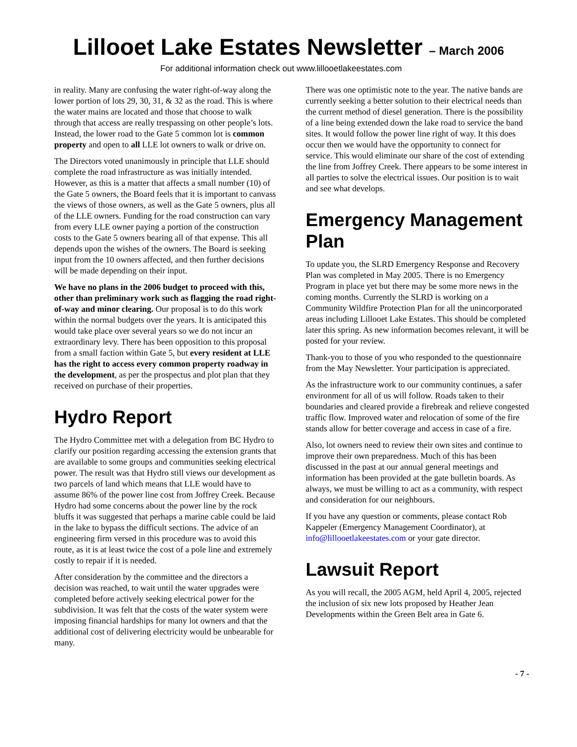Lillooet Lake Estates Newsletter – March 2006
For additional information check out www.lillooetlakeestates.com
in reality. Many are confusing the water right-of-way along the lower portion of lots 29, 30, 31, & 32 as the road. This is where the water mains are located and those that choose to walk through that access are really trespassing on other people’s lots. Instead, the lower road to the Gate 5 common lot is common property and open to all LLE lot owners to walk or drive on.
The Directors voted unanimously in principle that LLE should complete the road infrastructure as was initially intended. However, as this is a matter that affects a small number (10) of the Gate 5 owners, the Board feels that it is important to canvass the views of those owners, as well as the Gate 5 owners, plus all of the LLE owners. Funding for the road construction can vary from every LLE owner paying a portion of the construction costs to the Gate 5 owners bearing all of that expense. This all depends upon the wishes of the owners. The Board is seeking input from the 10 owners affected, and then further decisions will be made depending on their input.
We have no plans in the 2006 budget to proceed with this, other than preliminary work such as flagging the road right-of-way and minor clearing. Our proposal is to do this work within the normal budgets over the years. It is anticipated this would take place over several years so we do not incur an extraordinary levy. There has been opposition to this proposal from a small faction within Gate 5, but every resident at LLE has the right to access every common property roadway in the development, as per the prospectus and plot plan that they received on purchase of their properties.
Hydro Report
The Hydro Committee met with a delegation from BC Hydro to clarify our position regarding accessing the extension grants that are available to some groups and communities seeking electrical power. The result was that Hydro still views our development as two parcels of land which means that LLE would have to assume 86% of the power line cost from Joffrey Creek. Because Hydro had some concerns about the power line by the rock bluffs it was suggested that perhaps a marine cable could be laid in the lake to bypass the difficult sections. The advice of an engineering firm versed in this procedure was to avoid this route, as it is at least twice the cost of a pole line and extremely costly to repair if it is needed.
After consideration by the committee and the directors a decision was reached, to wait until the water upgrades were completed before actively seeking electrical power for the subdivision. It was felt that the costs of the water system were imposing financial hardships for many lot owners and that the additional cost of delivering electricity would be unbearable for many.
There was one optimistic note to the year. The native bands are currently seeking a better solution to their electrical needs than the current method of diesel generation. There is the possibility of a line being extended down the lake road to service the band sites. It would follow the power line right of way. It this does occur then we would have the opportunity to connect for service. This would eliminate our share of the cost of extending the line from Joffrey Creek. There appears to be some interest in all parties to solve the electrical issues. Our position is to wait and see what develops.
Emergency Management Plan
To update you, the SLRD Emergency Response and Recovery Plan was completed in May 2005. There is no Emergency Program in place yet but there may be some more news in the coming months. Currently the SLRD is working on a Community Wildfire Protection Plan for all the unincorporated areas including Lillooet Lake Estates. This should be completed later this spring. As new information becomes relevant, it will be posted for your review.
Thank-you to those of you who responded to the questionnaire from the May Newsletter. Your participation is appreciated.
As the infrastructure work to our community continues, a safer environment for all of us will follow. Roads taken to their boundaries and cleared provide a firebreak and relieve congested traffic flow. Improved water and relocation of some of the fire stands allow for better coverage and access in case of a fire.
Also, lot owners need to review their own sites and continue to improve their own preparedness. Much of this has been discussed in the past at our annual general meetings and information has been provided at the gate bulletin boards. As always, we must be willing to act as a community, with respect and consideration for our neighbours.
If you have any question or comments, please contact Rob Kappeler (Emergency Management Coordinator), at info@lillooetlakeestates.com or your gate director.
Lawsuit Report
As you will recall, the 2005 AGM, held April 4, 2005, rejected the inclusion of six new lots proposed by Heather Jean Developments within the Green Belt area in Gate 6.
- 7 -